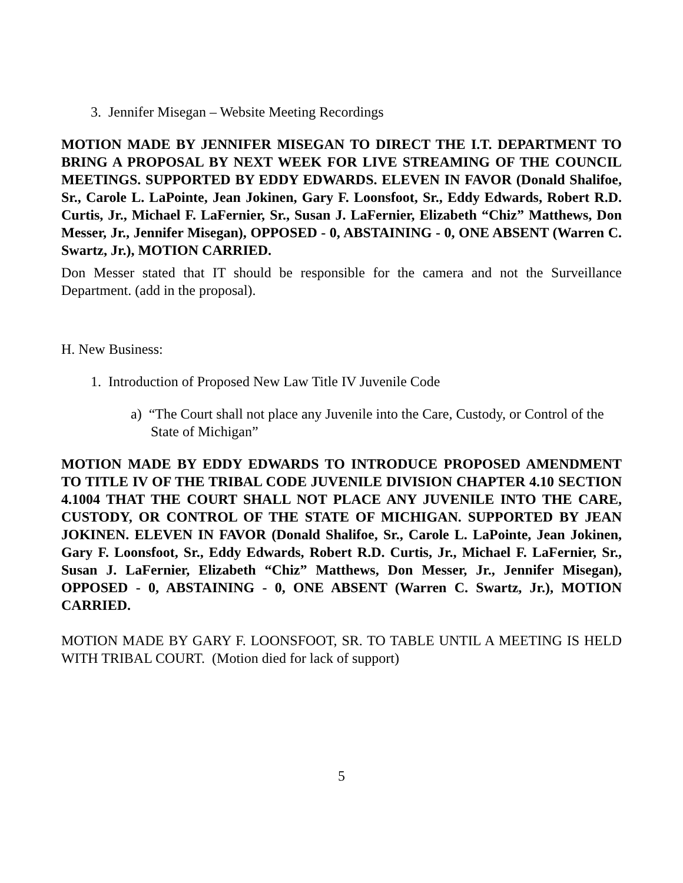3. Jennifer Misegan – Website Meeting Recordings
MOTION MADE BY JENNIFER MISEGAN TO DIRECT THE I.T. DEPARTMENT TO BRING A PROPOSAL BY NEXT WEEK FOR LIVE STREAMING OF THE COUNCIL MEETINGS. SUPPORTED BY EDDY EDWARDS. ELEVEN IN FAVOR (Donald Shalifoe, Sr., Carole L. LaPointe, Jean Jokinen, Gary F. Loonsfoot, Sr., Eddy Edwards, Robert R.D. Curtis, Jr., Michael F. LaFernier, Sr., Susan J. LaFernier, Elizabeth “Chiz” Matthews, Don Messer, Jr., Jennifer Misegan), OPPOSED - 0, ABSTAINING - 0, ONE ABSENT (Warren C. Swartz, Jr.), MOTION CARRIED.
Don Messer stated that IT should be responsible for the camera and not the Surveillance Department. (add in the proposal).
H. New Business:
1. Introduction of Proposed New Law Title IV Juvenile Code
a) “The Court shall not place any Juvenile into the Care, Custody, or Control of the State of Michigan”
MOTION MADE BY EDDY EDWARDS TO INTRODUCE PROPOSED AMENDMENT TO TITLE IV OF THE TRIBAL CODE JUVENILE DIVISION CHAPTER 4.10 SECTION 4.1004 THAT THE COURT SHALL NOT PLACE ANY JUVENILE INTO THE CARE, CUSTODY, OR CONTROL OF THE STATE OF MICHIGAN. SUPPORTED BY JEAN JOKINEN. ELEVEN IN FAVOR (Donald Shalifoe, Sr., Carole L. LaPointe, Jean Jokinen, Gary F. Loonsfoot, Sr., Eddy Edwards, Robert R.D. Curtis, Jr., Michael F. LaFernier, Sr., Susan J. LaFernier, Elizabeth “Chiz” Matthews, Don Messer, Jr., Jennifer Misegan), OPPOSED - 0, ABSTAINING - 0, ONE ABSENT (Warren C. Swartz, Jr.), MOTION CARRIED.
MOTION MADE BY GARY F. LOONSFOOT, SR. TO TABLE UNTIL A MEETING IS HELD WITH TRIBAL COURT. (Motion died for lack of support)
5